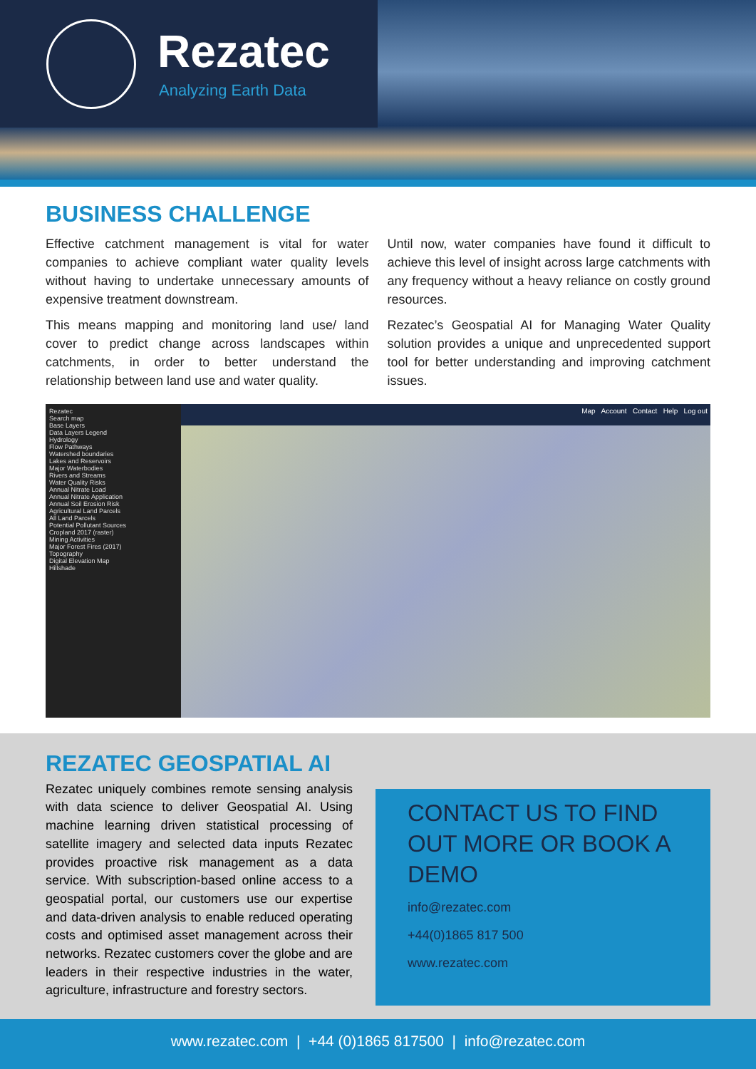Rezatec
Analyzing Earth Data
BUSINESS CHALLENGE
Effective catchment management is vital for water companies to achieve compliant water quality levels without having to undertake unnecessary amounts of expensive treatment downstream.
This means mapping and monitoring land use/ land cover to predict change across landscapes within catchments, in order to better understand the relationship between land use and water quality.
Until now, water companies have found it difficult to achieve this level of insight across large catchments with any frequency without a heavy reliance on costly ground resources.
Rezatec’s Geospatial AI for Managing Water Quality solution provides a unique and unprecedented support tool for better understanding and improving catchment issues.
Rezatec
Search map
Base Layers
Data Layers Legend
Hydrology
Flow Pathways
Watershed boundaries
Lakes and Reservoirs
Major Waterbodies
Rivers and Streams
Water Quality Risks
Annual Nitrate Load
Annual Nitrate Application
Annual Soil Erosion Risk
Agricultural Land Parcels
All Land Parcels
Potential Pollutant Sources
Cropland 2017 (raster)
Mining Activities
Major Forest Fires (2017)
Topography
Digital Elevation Map
Hillshade
Map Account Contact Help Log out
REZATEC GEOSPATIAL AI
Rezatec uniquely combines remote sensing analysis with data science to deliver Geospatial AI. Using machine learning driven statistical processing of satellite imagery and selected data inputs Rezatec provides proactive risk management as a data service. With subscription-based online access to a geospatial portal, our customers use our expertise and data-driven analysis to enable reduced operating costs and optimised asset management across their networks. Rezatec customers cover the globe and are leaders in their respective industries in the water, agriculture, infrastructure and forestry sectors.
CONTACT US TO FIND OUT MORE OR BOOK A DEMO
info@rezatec.com
+44(0)1865 817 500
www.rezatec.com
www.rezatec.com | +44 (0)1865 817500 | info@rezatec.com